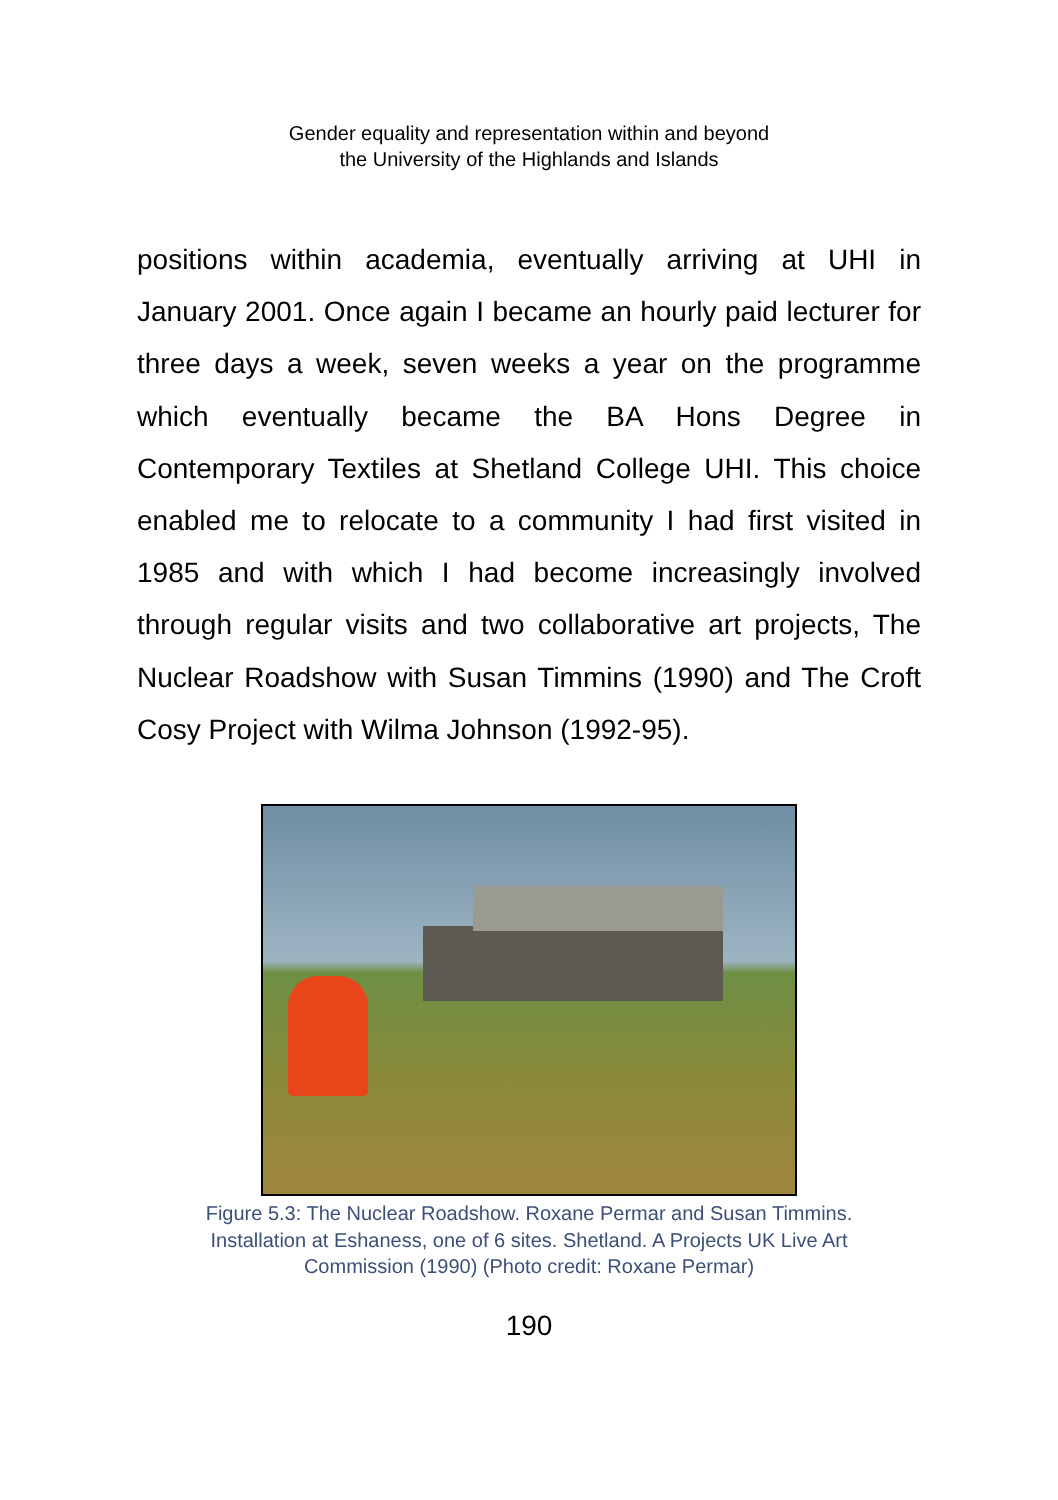Gender equality and representation within and beyond
the University of the Highlands and Islands
positions within academia, eventually arriving at UHI in January 2001. Once again I became an hourly paid lecturer for three days a week, seven weeks a year on the programme which eventually became the BA Hons Degree in Contemporary Textiles at Shetland College UHI. This choice enabled me to relocate to a community I had first visited in 1985 and with which I had become increasingly involved through regular visits and two collaborative art projects, The Nuclear Roadshow with Susan Timmins (1990) and The Croft Cosy Project with Wilma Johnson (1992-95).
Figure 5.3: The Nuclear Roadshow. Roxane Permar and Susan Timmins.
Installation at Eshaness, one of 6 sites. Shetland. A Projects UK Live Art
Commission (1990) (Photo credit: Roxane Permar)
190